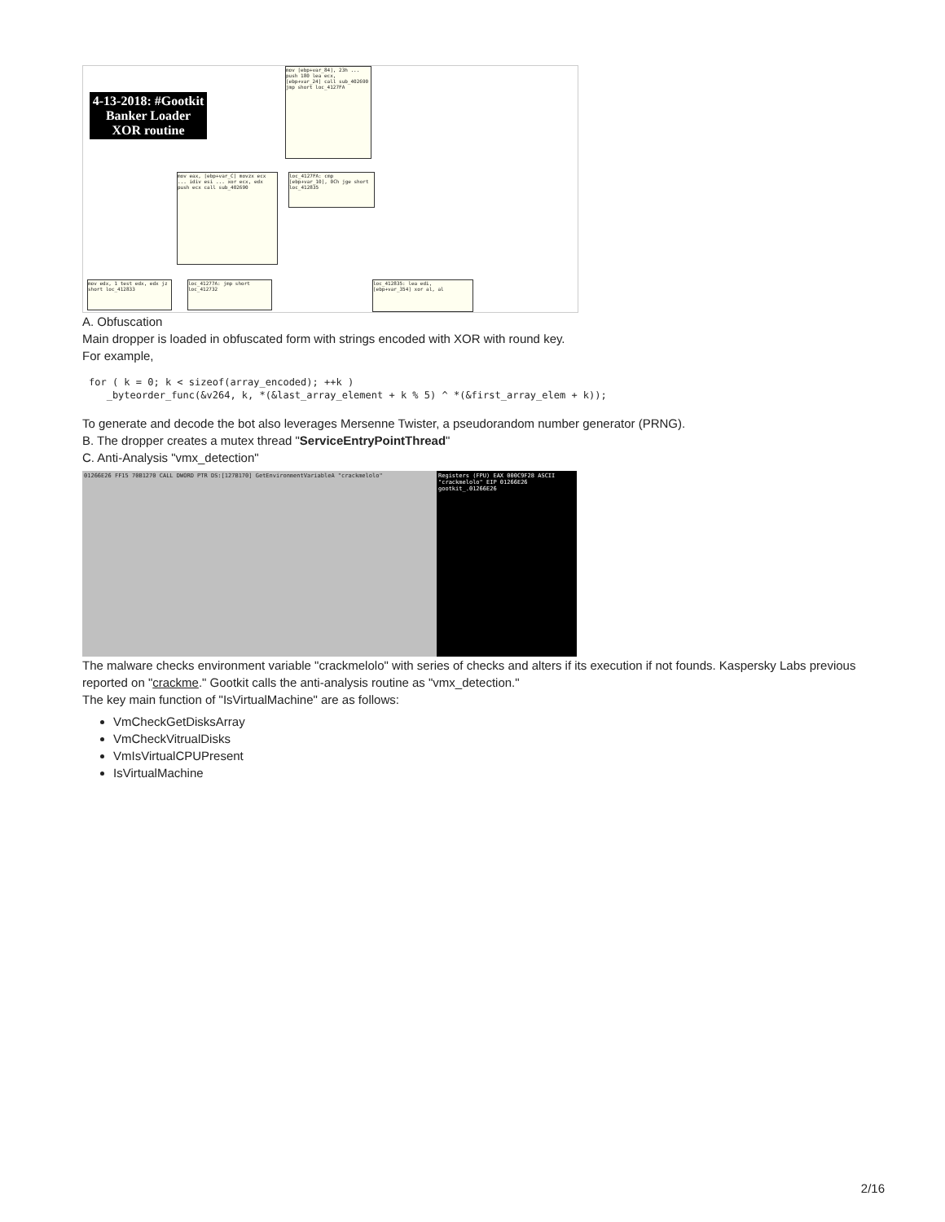4-13-2018: #Gootkit Banker Loader XOR routine
mov [ebp+var_84], 23h ... push 180 lea ecx, [ebp+var_24] call sub_402690 jmp short loc_4127FA
mov eax, [ebp+var_C] movzx ecx ... idiv esi ... xor ecx, edx push ecx call sub_402690
loc_4127FA: cmp [ebp+var_10], 0Ch jge short loc_412835
mov edx, 1 test edx, edx jz short loc_412833
loc_41277A: jmp short loc_412732
loc_412835: lea edi, [ebp+var_354] xor al, al
A. Obfuscation
Main dropper is loaded in obfuscated form with strings encoded with XOR with round key.
For example,
for ( k = 0; k < sizeof(array_encoded); ++k )
   _byteorder_func(&v264, k, *(&last_array_element + k % 5) ^ *(&first_array_elem + k));
To generate and decode the bot also leverages Mersenne Twister, a pseudorandom number generator (PRNG).
B. The dropper creates a mutex thread "ServiceEntryPointThread"
C. Anti-Analysis "vmx_detection"
01266E26 FF15 70B1270 CALL DWORD PTR DS:[127B170] GetEnvironmentVariableA "crackmelolo"
Registers (FPU) EAX 000C9F28 ASCII "crackmelolo" EIP 01266E26 gootkit_.01266E26
The malware checks environment variable "crackmelolo" with series of checks and alters if its execution if not founds. Kaspersky Labs previous reported on "crackme." Gootkit calls the anti-analysis routine as "vmx_detection."
The key main function of "IsVirtualMachine" are as follows:
VmCheckGetDisksArray
VmCheckVitrualDisks
VmIsVirtualCPUPresent
IsVirtualMachine
2/16